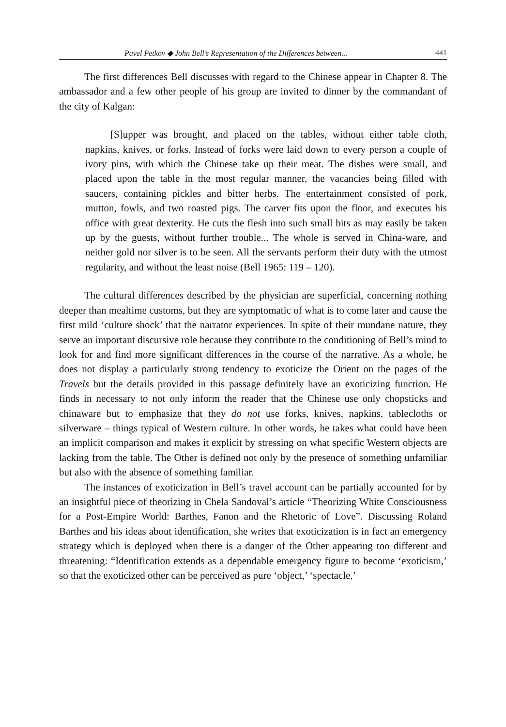Pavel Petkov ◆ John Bell’s Representation of the Differences between... 441
The first differences Bell discusses with regard to the Chinese appear in Chapter 8. The ambassador and a few other people of his group are invited to dinner by the commandant of the city of Kalgan:
[S]upper was brought, and placed on the tables, without either table cloth, napkins, knives, or forks. Instead of forks were laid down to every person a couple of ivory pins, with which the Chinese take up their meat. The dishes were small, and placed upon the table in the most regular manner, the vacancies being filled with saucers, containing pickles and bitter herbs. The entertainment consisted of pork, mutton, fowls, and two roasted pigs. The carver fits upon the floor, and executes his office with great dexterity. He cuts the flesh into such small bits as may easily be taken up by the guests, without further trouble... The whole is served in China-ware, and neither gold nor silver is to be seen. All the servants perform their duty with the utmost regularity, and without the least noise (Bell 1965: 119 – 120).
The cultural differences described by the physician are superficial, concerning nothing deeper than mealtime customs, but they are symptomatic of what is to come later and cause the first mild ‘culture shock’ that the narrator experiences. In spite of their mundane nature, they serve an important discursive role because they contribute to the conditioning of Bell’s mind to look for and find more significant differences in the course of the narrative. As a whole, he does not display a particularly strong tendency to exoticize the Orient on the pages of the Travels but the details provided in this passage definitely have an exoticizing function. He finds in necessary to not only inform the reader that the Chinese use only chopsticks and chinaware but to emphasize that they do not use forks, knives, napkins, tablecloths or silverware – things typical of Western culture. In other words, he takes what could have been an implicit comparison and makes it explicit by stressing on what specific Western objects are lacking from the table. The Other is defined not only by the presence of something unfamiliar but also with the absence of something familiar.
The instances of exoticization in Bell’s travel account can be partially accounted for by an insightful piece of theorizing in Chela Sandoval’s article “Theorizing White Consciousness for a Post-Empire World: Barthes, Fanon and the Rhetoric of Love”. Discussing Roland Barthes and his ideas about identification, she writes that exoticization is in fact an emergency strategy which is deployed when there is a danger of the Other appearing too different and threatening: “Identification extends as a dependable emergency figure to become ‘exoticism,’ so that the exoticized other can be perceived as pure ‘object,’ ‘spectacle,’